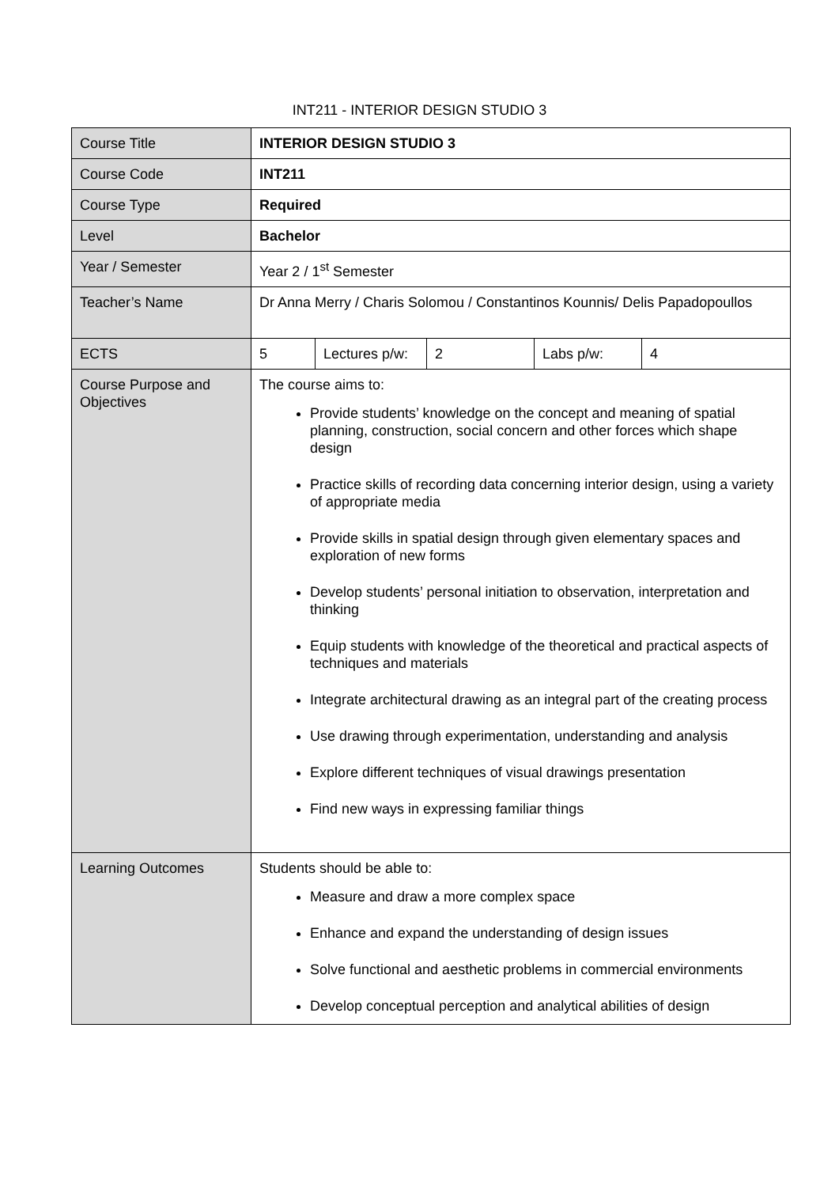INT211 - INTERIOR DESIGN STUDIO 3
| Course Title | INTERIOR DESIGN STUDIO 3 | | | | |
| Course Code | INT211 | | | | |
| Course Type | Required | | | | |
| Level | Bachelor | | | | |
| Year / Semester | Year 2 / 1<sup>st</sup> Semester | | | | |
| Teacher’s Name | Dr Anna Merry / Charis Solomou / Constantinos Kounnis/ Delis Papadopoullos | | | | |
| ECTS | 5 | Lectures p/w: | 2 | Labs p/w: | 4 |
| Course Purpose and Objectives | The course aims to: Provide students’ knowledge on the concept and meaning of spatial planning, construction, social concern and other forces which shape design Practice skills of recording data concerning interior design, using a variety of appropriate media Provide skills in spatial design through given elementary spaces and exploration of new forms Develop students’ personal initiation to observation, interpretation and thinking Equip students with knowledge of the theoretical and practical aspects of techniques and materials Integrate architectural drawing as an integral part of the creating process Use drawing through experimentation, understanding and analysis Explore different techniques of visual drawings presentation Find new ways in expressing familiar things | | | | |
| Learning Outcomes | Students should be able to: Measure and draw a more complex space Enhance and expand the understanding of design issues Solve functional and aesthetic problems in commercial environments Develop conceptual perception and analytical abilities of design | | | | |